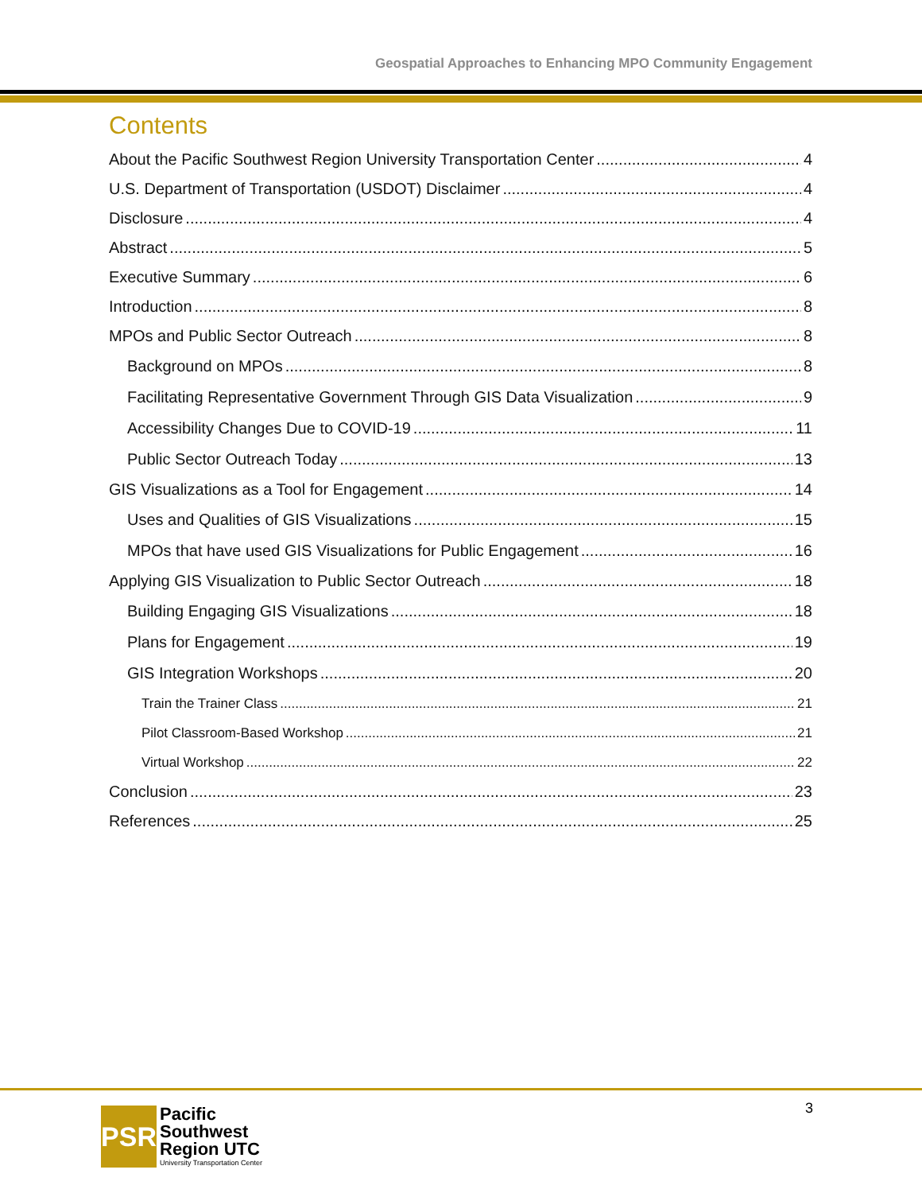Geospatial Approaches to Enhancing MPO Community Engagement
Contents
About the Pacific Southwest Region University Transportation Center 4
U.S. Department of Transportation (USDOT) Disclaimer 4
Disclosure 4
Abstract 5
Executive Summary 6
Introduction 8
MPOs and Public Sector Outreach 8
Background on MPOs 8
Facilitating Representative Government Through GIS Data Visualization 9
Accessibility Changes Due to COVID-19 11
Public Sector Outreach Today 13
GIS Visualizations as a Tool for Engagement 14
Uses and Qualities of GIS Visualizations 15
MPOs that have used GIS Visualizations for Public Engagement 16
Applying GIS Visualization to Public Sector Outreach 18
Building Engaging GIS Visualizations 18
Plans for Engagement 19
GIS Integration Workshops 20
Train the Trainer Class 21
Pilot Classroom-Based Workshop 21
Virtual Workshop 22
Conclusion 23
References 25
3
PSR
Pacific
Southwest
Region UTC
University Transportation Center